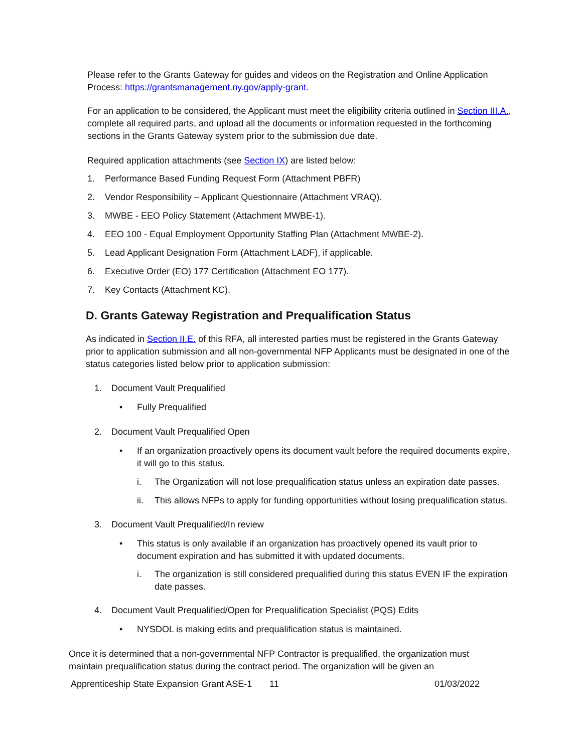Please refer to the Grants Gateway for guides and videos on the Registration and Online Application Process: https://grantsmanagement.ny.gov/apply-grant.
For an application to be considered, the Applicant must meet the eligibility criteria outlined in Section III.A., complete all required parts, and upload all the documents or information requested in the forthcoming sections in the Grants Gateway system prior to the submission due date.
Required application attachments (see Section IX) are listed below:
1. Performance Based Funding Request Form (Attachment PBFR)
2. Vendor Responsibility – Applicant Questionnaire (Attachment VRAQ).
3. MWBE - EEO Policy Statement (Attachment MWBE-1).
4. EEO 100 - Equal Employment Opportunity Staffing Plan (Attachment MWBE-2).
5. Lead Applicant Designation Form (Attachment LADF), if applicable.
6. Executive Order (EO) 177 Certification (Attachment EO 177).
7. Key Contacts (Attachment KC).
D. Grants Gateway Registration and Prequalification Status
As indicated in Section II.E. of this RFA, all interested parties must be registered in the Grants Gateway prior to application submission and all non-governmental NFP Applicants must be designated in one of the status categories listed below prior to application submission:
1. Document Vault Prequalified
• Fully Prequalified
2. Document Vault Prequalified Open
• If an organization proactively opens its document vault before the required documents expire, it will go to this status.
i. The Organization will not lose prequalification status unless an expiration date passes.
ii. This allows NFPs to apply for funding opportunities without losing prequalification status.
3. Document Vault Prequalified/In review
• This status is only available if an organization has proactively opened its vault prior to document expiration and has submitted it with updated documents.
i. The organization is still considered prequalified during this status EVEN IF the expiration date passes.
4. Document Vault Prequalified/Open for Prequalification Specialist (PQS) Edits
• NYSDOL is making edits and prequalification status is maintained.
Once it is determined that a non-governmental NFP Contractor is prequalified, the organization must maintain prequalification status during the contract period. The organization will be given an
Apprenticeship State Expansion Grant ASE-1 11 01/03/2022